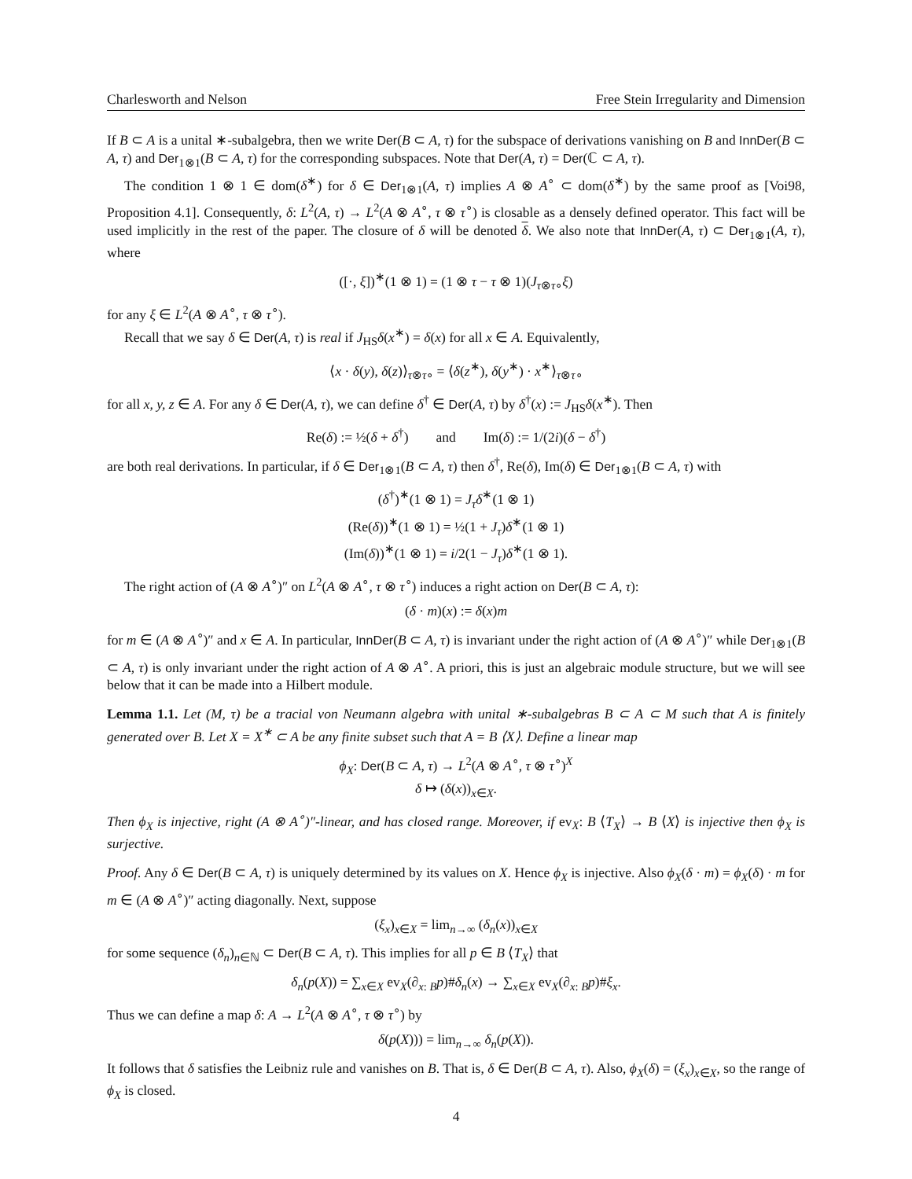Charlesworth and Nelson Free Stein Irregularity and Dimension
If B ⊂ A is a unital ∗-subalgebra, then we write Der(B ⊂ A, τ) for the subspace of derivations vanishing on B and InnDer(B ⊂ A, τ) and Der<sub>1⊗1</sub>(B ⊂ A, τ) for the corresponding subspaces. Note that Der(A, τ) = Der(ℂ ⊂ A, τ).
The condition 1 ⊗ 1 ∈ dom(δ<sup>∗</sup>) for δ ∈ Der<sub>1⊗1</sub>(A, τ) implies A ⊗ A<sup>∘</sup> ⊂ dom(δ<sup>∗</sup>) by the same proof as [Voi98, Proposition 4.1]. Consequently, δ: L<sup>2</sup>(A, τ) → L<sup>2</sup>(A ⊗ A<sup>∘</sup>, τ ⊗ τ<sup>∘</sup>) is closable as a densely defined operator. This fact will be used implicitly in the rest of the paper. The closure of δ will be denoted δ. We also note that InnDer(A, τ) ⊂ Der<sub>1⊗1</sub>(A, τ), where
([·, ξ])<sup>∗</sup>(1 ⊗ 1) = (1 ⊗ τ − τ ⊗ 1)(J<sub>τ⊗τ∘</sub>ξ)
for any ξ ∈ L<sup>2</sup>(A ⊗ A<sup>∘</sup>, τ ⊗ τ<sup>∘</sup>).
Recall that we say δ ∈ Der(A, τ) is real if J<sub>HS</sub>δ(x<sup>∗</sup>) = δ(x) for all x ∈ A. Equivalently,
⟨x · δ(y), δ(z)⟩<sub>τ⊗τ∘</sub> = ⟨δ(z<sup>∗</sup>), δ(y<sup>∗</sup>) · x<sup>∗</sup>⟩<sub>τ⊗τ∘</sub>
for all x, y, z ∈ A. For any δ ∈ Der(A, τ), we can define δ<sup>†</sup> ∈ Der(A, τ) by δ<sup>†</sup>(x) := J<sub>HS</sub>δ(x<sup>∗</sup>). Then
Re(δ) := ½(δ + δ<sup>†</sup>) and Im(δ) := 1/(2i)(δ − δ<sup>†</sup>)
are both real derivations. In particular, if δ ∈ Der<sub>1⊗1</sub>(B ⊂ A, τ) then δ<sup>†</sup>, Re(δ), Im(δ) ∈ Der<sub>1⊗1</sub>(B ⊂ A, τ) with
(δ<sup>†</sup>)<sup>∗</sup>(1 ⊗ 1) = J<sub>τ</sub>δ<sup>∗</sup>(1 ⊗ 1)
(Re(δ))<sup>∗</sup>(1 ⊗ 1) = ½(1 + J<sub>τ</sub>)δ<sup>∗</sup>(1 ⊗ 1)
(Im(δ))<sup>∗</sup>(1 ⊗ 1) = i/2(1 − J<sub>τ</sub>)δ<sup>∗</sup>(1 ⊗ 1).
The right action of (A ⊗ A<sup>∘</sup>)″ on L<sup>2</sup>(A ⊗ A<sup>∘</sup>, τ ⊗ τ<sup>∘</sup>) induces a right action on Der(B ⊂ A, τ):
(δ · m)(x) := δ(x)m
for m ∈ (A ⊗ A<sup>∘</sup>)″ and x ∈ A. In particular, InnDer(B ⊂ A, τ) is invariant under the right action of (A ⊗ A<sup>∘</sup>)″ while Der<sub>1⊗1</sub>(B ⊂ A, τ) is only invariant under the right action of A ⊗ A<sup>∘</sup>. A priori, this is just an algebraic module structure, but we will see below that it can be made into a Hilbert module.
Lemma 1.1. Let (M, τ) be a tracial von Neumann algebra with unital ∗-subalgebras B ⊂ A ⊂ M such that A is finitely generated over B. Let X = X<sup>∗</sup> ⊂ A be any finite subset such that A = B ⟨X⟩. Define a linear map
ϕ<sub>X</sub>: Der(B ⊂ A, τ) → L<sup>2</sup>(A ⊗ A<sup>∘</sup>, τ ⊗ τ<sup>∘</sup>)<sup>X</sup>
δ ↦ (δ(x))<sub>x∈X</sub>.
Then ϕ<sub>X</sub> is injective, right (A ⊗ A<sup>∘</sup>)″-linear, and has closed range. Moreover, if ev<sub>X</sub>: B ⟨T<sub>X</sub>⟩ → B ⟨X⟩ is injective then ϕ<sub>X</sub> is surjective.
Proof. Any δ ∈ Der(B ⊂ A, τ) is uniquely determined by its values on X. Hence ϕ<sub>X</sub> is injective. Also ϕ<sub>X</sub>(δ · m) = ϕ<sub>X</sub>(δ) · m for m ∈ (A ⊗ A<sup>∘</sup>)″ acting diagonally. Next, suppose
(ξ<sub>x</sub>)<sub>x∈X</sub> = lim<sub>n→∞</sub> (δ<sub>n</sub>(x))<sub>x∈X</sub>
for some sequence (δ<sub>n</sub>)<sub>n∈ℕ</sub> ⊂ Der(B ⊂ A, τ). This implies for all p ∈ B ⟨T<sub>X</sub>⟩ that
δ<sub>n</sub>(p(X)) = ∑<sub>x∈X</sub> ev<sub>X</sub>(∂<sub>x: B</sub>p)#δ<sub>n</sub>(x) → ∑<sub>x∈X</sub> ev<sub>X</sub>(∂<sub>x: B</sub>p)#ξ<sub>x</sub>.
Thus we can define a map δ: A → L<sup>2</sup>(A ⊗ A<sup>∘</sup>, τ ⊗ τ<sup>∘</sup>) by
δ(p(X))) = lim<sub>n→∞</sub> δ<sub>n</sub>(p(X)).
It follows that δ satisfies the Leibniz rule and vanishes on B. That is, δ ∈ Der(B ⊂ A, τ). Also, ϕ<sub>X</sub>(δ) = (ξ<sub>x</sub>)<sub>x∈X</sub>, so the range of ϕ<sub>X</sub> is closed.
4